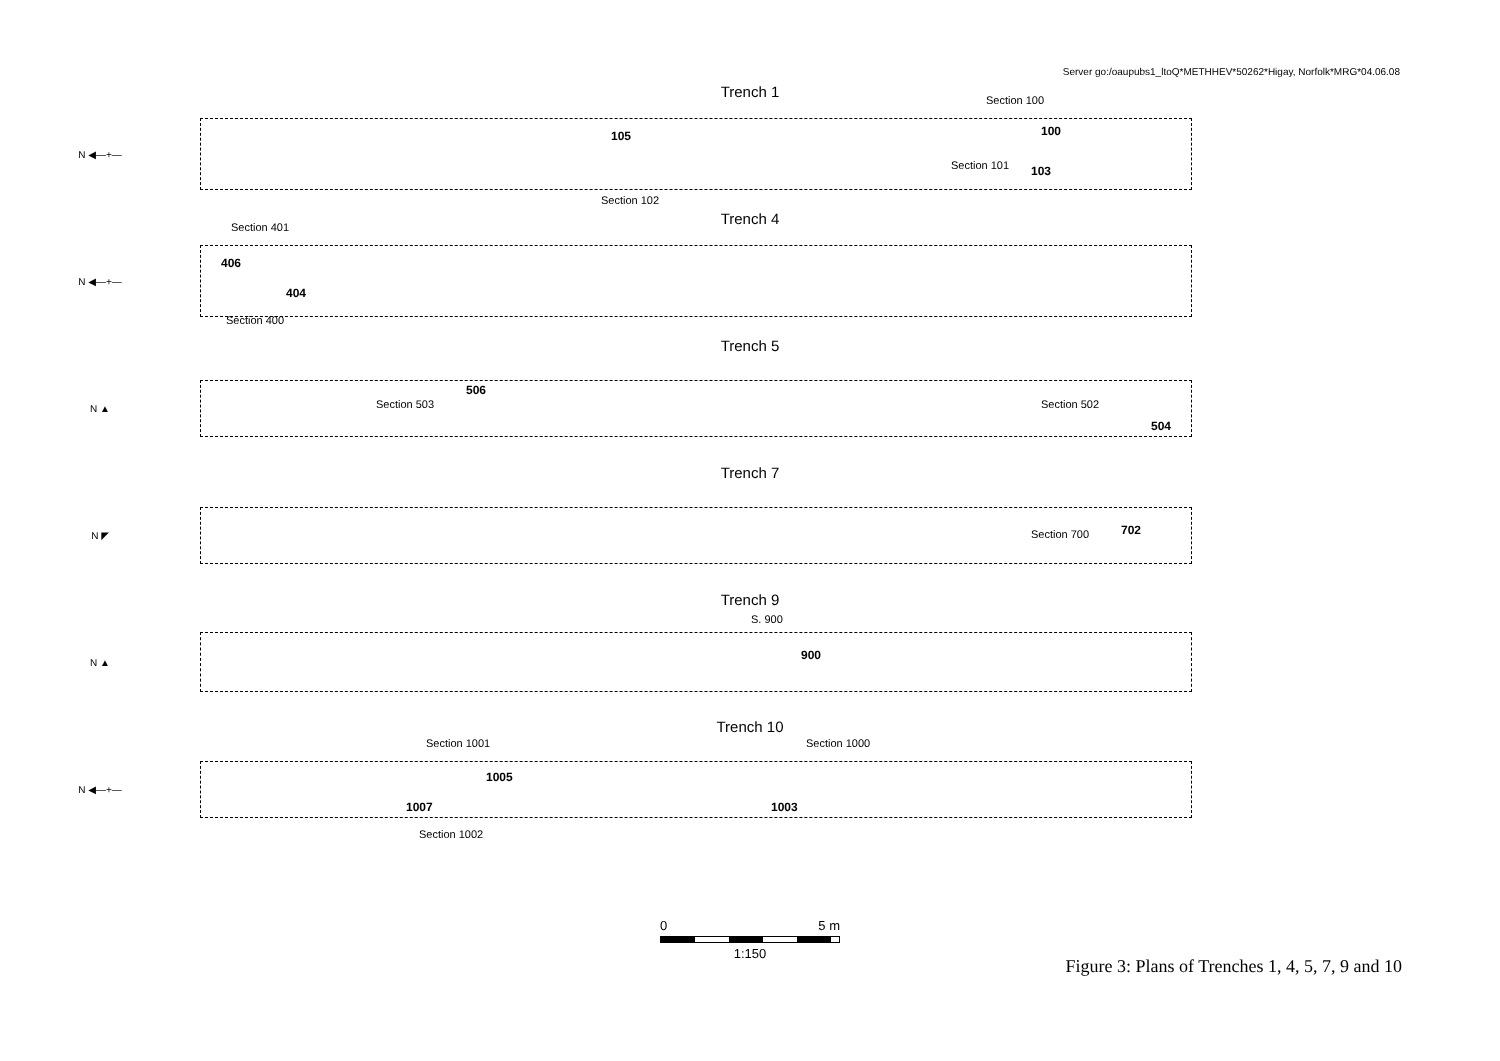Server go:/oaupubs1_ltoQ*METHHEV*50262*Higay, Norfolk*MRG*04.06.08
Trench 1
N ◀—+—
105
Section 102
Section 100
100
Section 101 103
Trench 4
N ◀—+—
Section 401
406
404
Section 400
Trench 5
N ▲
506
Section 503 Section 502
504
Trench 7
N ◤
Section 700 702
Trench 9
N ▲
S. 900
900
Trench 10
N ◀—+—
Section 1001
1005
1007
Section 1002
Section 1000
1003
0 5 m
1:150
Figure 3: Plans of Trenches 1, 4, 5, 7, 9 and 10